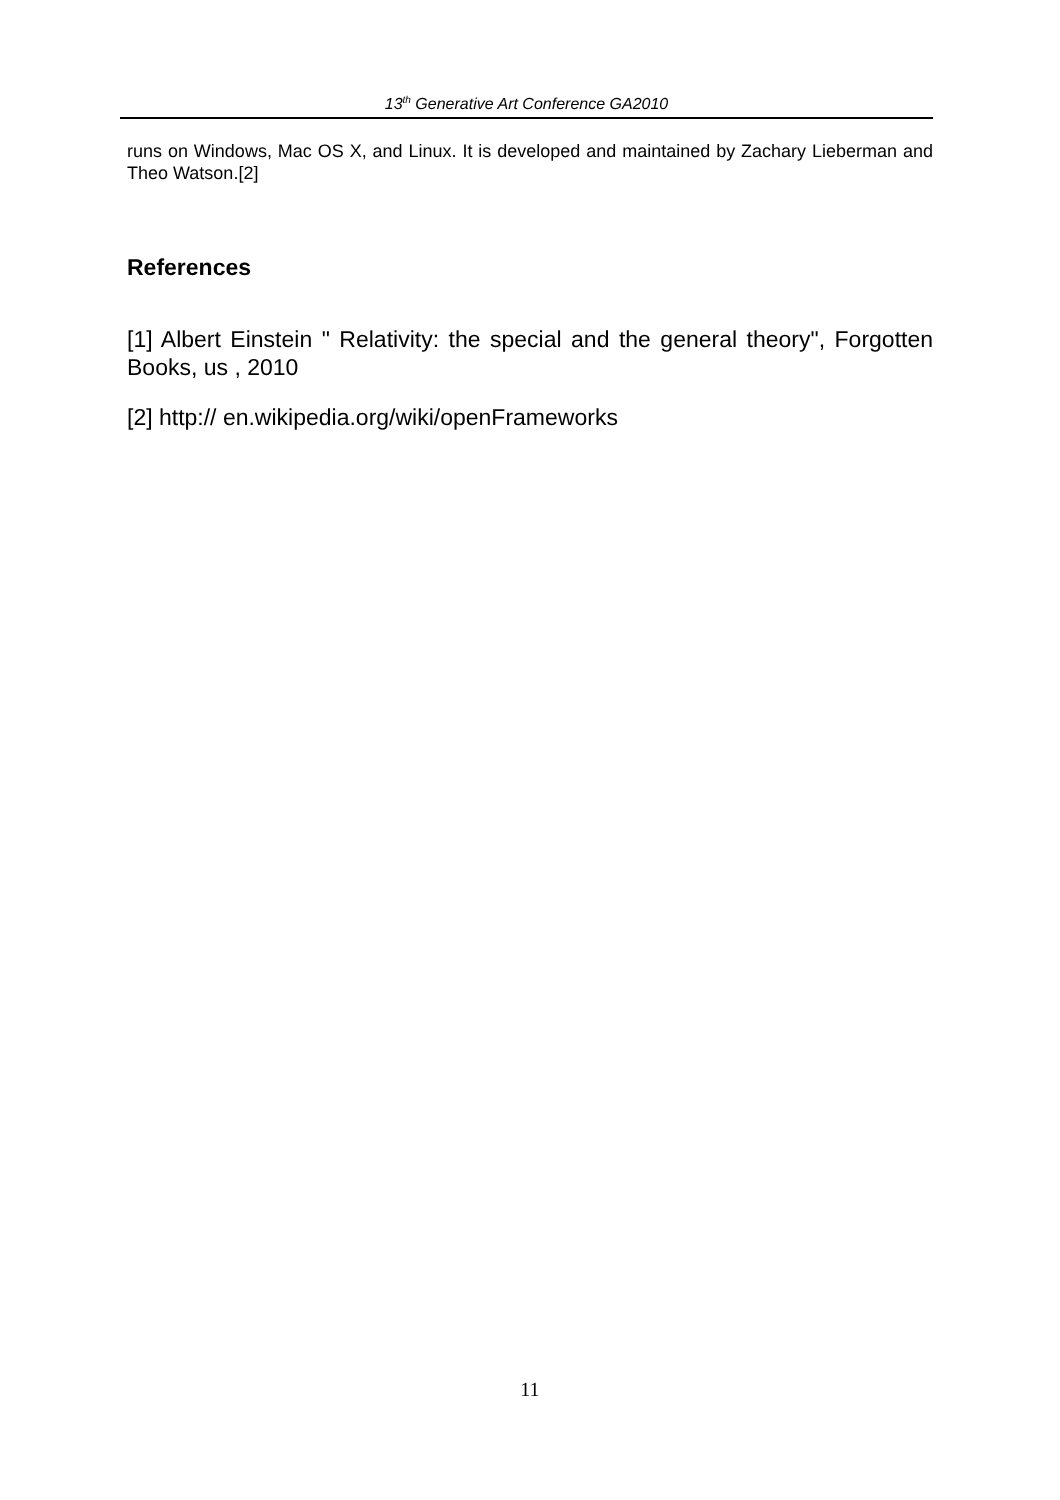13<sup>th</sup> Generative Art Conference GA2010
runs on Windows, Mac OS X, and Linux. It is developed and maintained by Zachary Lieberman and Theo Watson.[2]
References
[1] Albert Einstein " Relativity: the special and the general theory", Forgotten Books, us , 2010
[2] http:// en.wikipedia.org/wiki/openFrameworks
11